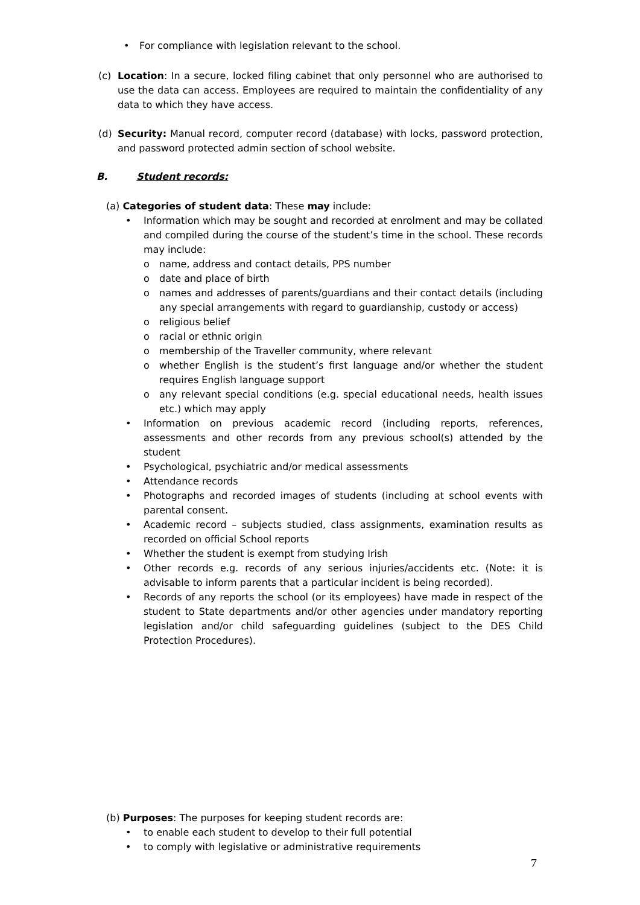• For compliance with legislation relevant to the school.
(c) Location: In a secure, locked filing cabinet that only personnel who are authorised to use the data can access. Employees are required to maintain the confidentiality of any data to which they have access.
(d) Security: Manual record, computer record (database) with locks, password protection, and password protected admin section of school website.
B. Student records:
(a) Categories of student data: These may include:
• Information which may be sought and recorded at enrolment and may be collated and compiled during the course of the student’s time in the school. These records may include:
o name, address and contact details, PPS number
o date and place of birth
o names and addresses of parents/guardians and their contact details (including any special arrangements with regard to guardianship, custody or access)
o religious belief
o racial or ethnic origin
o membership of the Traveller community, where relevant
o whether English is the student’s first language and/or whether the student requires English language support
o any relevant special conditions (e.g. special educational needs, health issues etc.) which may apply
• Information on previous academic record (including reports, references, assessments and other records from any previous school(s) attended by the student
• Psychological, psychiatric and/or medical assessments
• Attendance records
• Photographs and recorded images of students (including at school events with parental consent.
• Academic record – subjects studied, class assignments, examination results as recorded on official School reports
• Whether the student is exempt from studying Irish
• Other records e.g. records of any serious injuries/accidents etc. (Note: it is advisable to inform parents that a particular incident is being recorded).
• Records of any reports the school (or its employees) have made in respect of the student to State departments and/or other agencies under mandatory reporting legislation and/or child safeguarding guidelines (subject to the DES Child Protection Procedures).
(b) Purposes: The purposes for keeping student records are:
• to enable each student to develop to their full potential
• to comply with legislative or administrative requirements
7